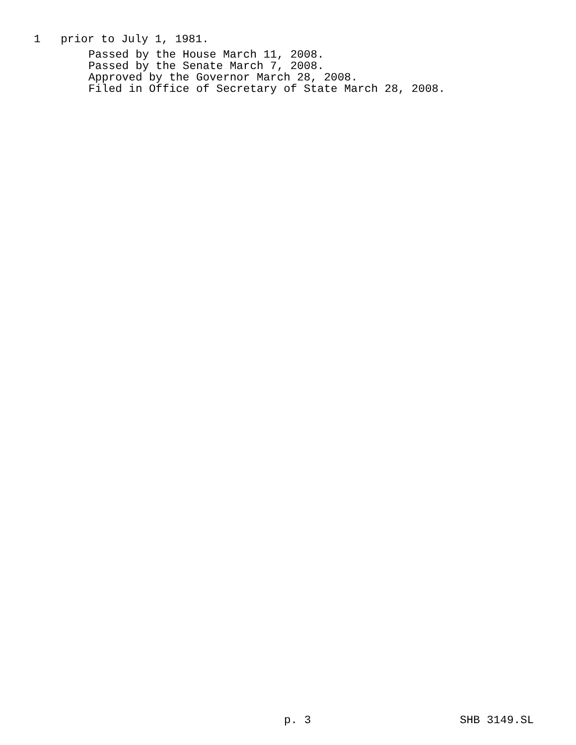1 prior to July 1, 1981.
Passed by the House March 11, 2008. Passed by the Senate March 7, 2008. Approved by the Governor March 28, 2008. Filed in Office of Secretary of State March 28, 2008.
p. 3 SHB 3149.SL